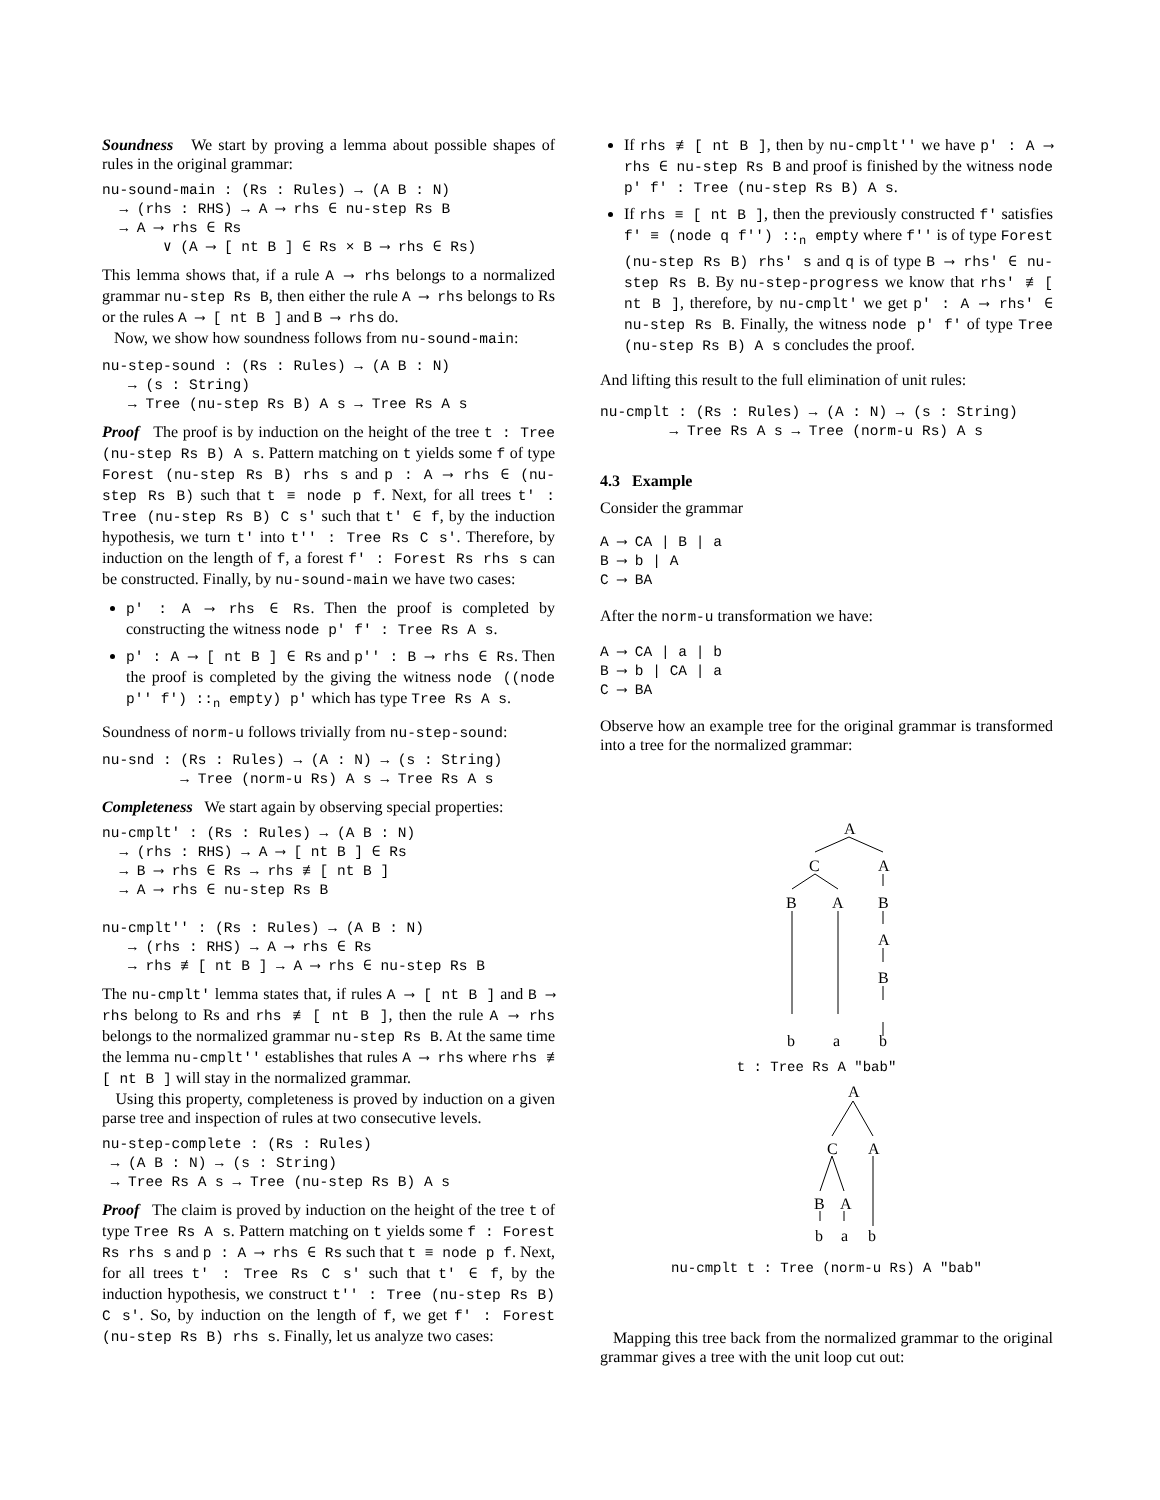Soundness We start by proving a lemma about possible shapes of rules in the original grammar:
nu-sound-main : (Rs : Rules) → (A B : N)
  → (rhs : RHS) → A ⟶ rhs ∈ nu-step Rs B
  → A ⟶ rhs ∈ Rs
       ∨ (A ⟶ [ nt B ] ∈ Rs × B ⟶ rhs ∈ Rs)
This lemma shows that, if a rule A ⟶ rhs belongs to a normalized grammar nu-step Rs B, then either the rule A ⟶ rhs belongs to Rs or the rules A ⟶ [ nt B ] and B ⟶ rhs do.
Now, we show how soundness follows from nu-sound-main:
nu-step-sound : (Rs : Rules) → (A B : N)
   → (s : String)
   → Tree (nu-step Rs B) A s → Tree Rs A s
Proof The proof is by induction on the height of the tree t : Tree (nu-step Rs B) A s. Pattern matching on t yields some f of type Forest (nu-step Rs B) rhs s and p : A ⟶ rhs ∈ (nu-step Rs B) such that t ≡ node p f. Next, for all trees t' : Tree (nu-step Rs B) C s' such that t' ∈ f, by the induction hypothesis, we turn t' into t'' : Tree Rs C s'. Therefore, by induction on the length of f, a forest f' : Forest Rs rhs s can be constructed. Finally, by nu-sound-main we have two cases:
p' : A ⟶ rhs ∈ Rs. Then the proof is completed by constructing the witness node p' f' : Tree Rs A s.
p' : A ⟶ [ nt B ] ∈ Rs and p'' : B ⟶ rhs ∈ Rs. Then the proof is completed by the giving the witness node ((node p'' f') ::<sub>n</sub> empty) p' which has type Tree Rs A s.
Soundness of norm-u follows trivially from nu-step-sound:
nu-snd : (Rs : Rules) → (A : N) → (s : String)
         → Tree (norm-u Rs) A s → Tree Rs A s
Completeness We start again by observing special properties:
nu-cmplt' : (Rs : Rules) → (A B : N)
  → (rhs : RHS) → A ⟶ [ nt B ] ∈ Rs
  → B ⟶ rhs ∈ Rs → rhs ≢ [ nt B ]
  → A ⟶ rhs ∈ nu-step Rs B

nu-cmplt'' : (Rs : Rules) → (A B : N)
   → (rhs : RHS) → A ⟶ rhs ∈ Rs
   → rhs ≢ [ nt B ] → A ⟶ rhs ∈ nu-step Rs B
The nu-cmplt' lemma states that, if rules A ⟶ [ nt B ] and B ⟶ rhs belong to Rs and rhs ≢ [ nt B ], then the rule A ⟶ rhs belongs to the normalized grammar nu-step Rs B. At the same time the lemma nu-cmplt'' establishes that rules A ⟶ rhs where rhs ≢ [ nt B ] will stay in the normalized grammar.
Using this property, completeness is proved by induction on a given parse tree and inspection of rules at two consecutive levels.
nu-step-complete : (Rs : Rules)
 → (A B : N) → (s : String)
 → Tree Rs A s → Tree (nu-step Rs B) A s
Proof The claim is proved by induction on the height of the tree t of type Tree Rs A s. Pattern matching on t yields some f : Forest Rs rhs s and p : A ⟶ rhs ∈ Rs such that t ≡ node p f. Next, for all trees t' : Tree Rs C s' such that t' ∈ f, by the induction hypothesis, we construct t'' : Tree (nu-step Rs B) C s'. So, by induction on the length of f, we get f' : Forest (nu-step Rs B) rhs s. Finally, let us analyze two cases:
If rhs ≢ [ nt B ], then by nu-cmplt'' we have p' : A ⟶ rhs ∈ nu-step Rs B and proof is finished by the witness node p' f' : Tree (nu-step Rs B) A s.
If rhs ≡ [ nt B ], then the previously constructed f' satisfies f' ≡ (node q f'') ::<sub>n</sub> empty where f'' is of type Forest (nu-step Rs B) rhs' s and q is of type B ⟶ rhs' ∈ nu-step Rs B. By nu-step-progress we know that rhs' ≢ [ nt B ], therefore, by nu-cmplt' we get p' : A ⟶ rhs' ∈ nu-step Rs B. Finally, the witness node p' f' of type Tree (nu-step Rs B) A s concludes the proof.
And lifting this result to the full elimination of unit rules:
nu-cmplt : (Rs : Rules) → (A : N) → (s : String)
        → Tree Rs A s → Tree (norm-u Rs) A s
4.3 Example
Consider the grammar
A ⟶ CA | B | a
B ⟶ b | A
C ⟶ BA
After the norm-u transformation we have:
A ⟶ CA | a | b
B ⟶ b | CA | a
C ⟶ BA
Observe how an example tree for the original grammar is transformed into a tree for the normalized grammar:
A
C
A
B
A
B
A
B
b
a
b
t : Tree Rs A "bab"
A
C
A
B
A
b
a
b
nu-cmplt t : Tree (norm-u Rs) A "bab"
Mapping this tree back from the normalized grammar to the original grammar gives a tree with the unit loop cut out: